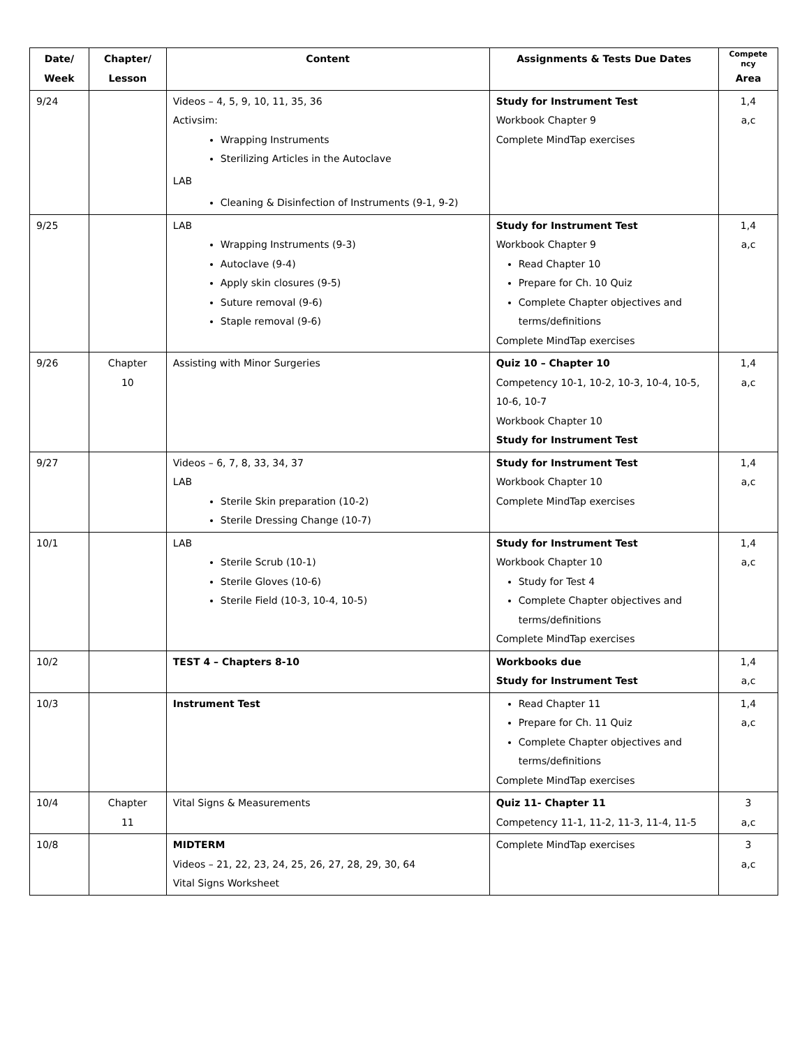| Date/ Week | Chapter/ Lesson | Content | Assignments & Tests Due Dates | Compete ncy Area |
| --- | --- | --- | --- | --- |
| 9/24 | | Videos – 4, 5, 9, 10, 11, 35, 36 Activsim: Wrapping Instruments Sterilizing Articles in the Autoclave LAB Cleaning & Disinfection of Instruments (9-1, 9-2) | Study for Instrument Test Workbook Chapter 9 Complete MindTap exercises | 1,4 a,c |
| 9/25 | | LAB Wrapping Instruments (9-3) Autoclave (9-4) Apply skin closures (9-5) Suture removal (9-6) Staple removal (9-6) | Study for Instrument Test Workbook Chapter 9 Read Chapter 10 Prepare for Ch. 10 Quiz Complete Chapter objectives and terms/definitions Complete MindTap exercises | 1,4 a,c |
| 9/26 | Chapter 10 | Assisting with Minor Surgeries | Quiz 10 – Chapter 10 Competency 10-1, 10-2, 10-3, 10-4, 10-5, 10-6, 10-7 Workbook Chapter 10 Study for Instrument Test | 1,4 a,c |
| 9/27 | | Videos – 6, 7, 8, 33, 34, 37 LAB Sterile Skin preparation (10-2) Sterile Dressing Change (10-7) | Study for Instrument Test Workbook Chapter 10 Complete MindTap exercises | 1,4 a,c |
| 10/1 | | LAB Sterile Scrub (10-1) Sterile Gloves (10-6) Sterile Field (10-3, 10-4, 10-5) | Study for Instrument Test Workbook Chapter 10 Study for Test 4 Complete Chapter objectives and terms/definitions Complete MindTap exercises | 1,4 a,c |
| 10/2 | | TEST 4 – Chapters 8-10 | Workbooks due Study for Instrument Test | 1,4 a,c |
| 10/3 | | Instrument Test | Read Chapter 11 Prepare for Ch. 11 Quiz Complete Chapter objectives and terms/definitions Complete MindTap exercises | 1,4 a,c |
| 10/4 | Chapter 11 | Vital Signs & Measurements | Quiz 11- Chapter 11 Competency 11-1, 11-2, 11-3, 11-4, 11-5 | 3 a,c |
| 10/8 | | MIDTERM Videos – 21, 22, 23, 24, 25, 26, 27, 28, 29, 30, 64 Vital Signs Worksheet | Complete MindTap exercises | 3 a,c |